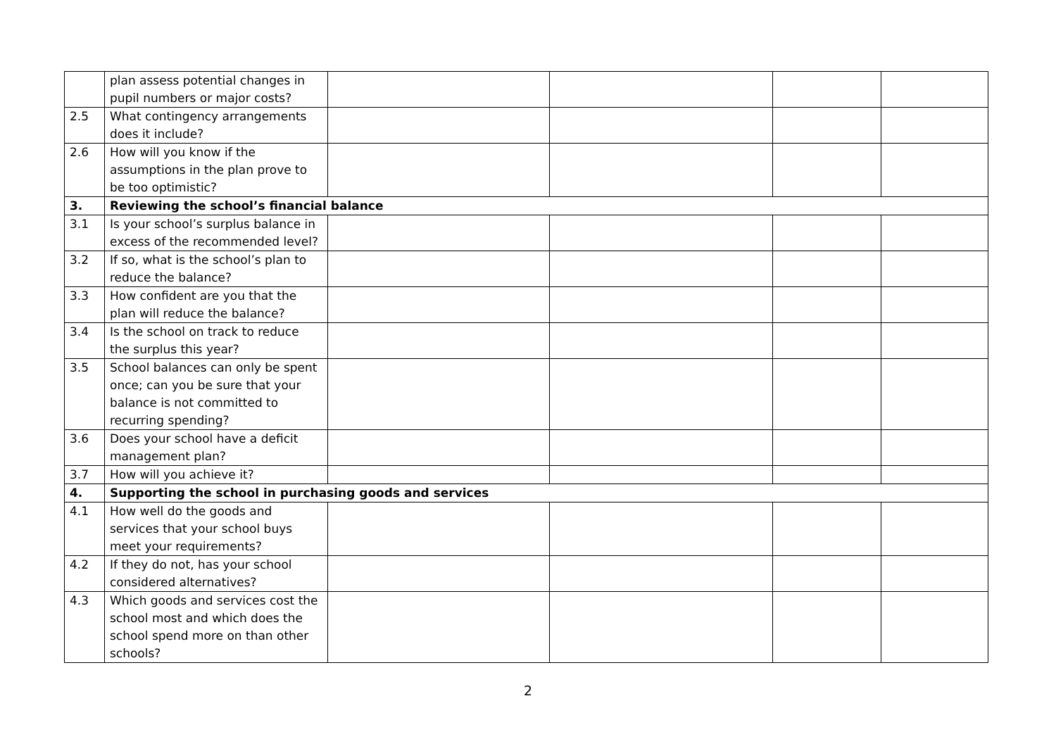| | plan assess potential changes in pupil numbers or major costs? | | | | |
| 2.5 | What contingency arrangements does it include? | | | | |
| 2.6 | How will you know if the assumptions in the plan prove to be too optimistic? | | | | |
| 3. | Reviewing the school’s financial balance | | | | |
| 3.1 | Is your school’s surplus balance in excess of the recommended level? | | | | |
| 3.2 | If so, what is the school’s plan to reduce the balance? | | | | |
| 3.3 | How confident are you that the plan will reduce the balance? | | | | |
| 3.4 | Is the school on track to reduce the surplus this year? | | | | |
| 3.5 | School balances can only be spent once; can you be sure that your balance is not committed to recurring spending? | | | | |
| 3.6 | Does your school have a deficit management plan? | | | | |
| 3.7 | How will you achieve it? | | | | |
| 4. | Supporting the school in purchasing goods and services | | | | |
| 4.1 | How well do the goods and services that your school buys meet your requirements? | | | | |
| 4.2 | If they do not, has your school considered alternatives? | | | | |
| 4.3 | Which goods and services cost the school most and which does the school spend more on than other schools? | | | | |
2